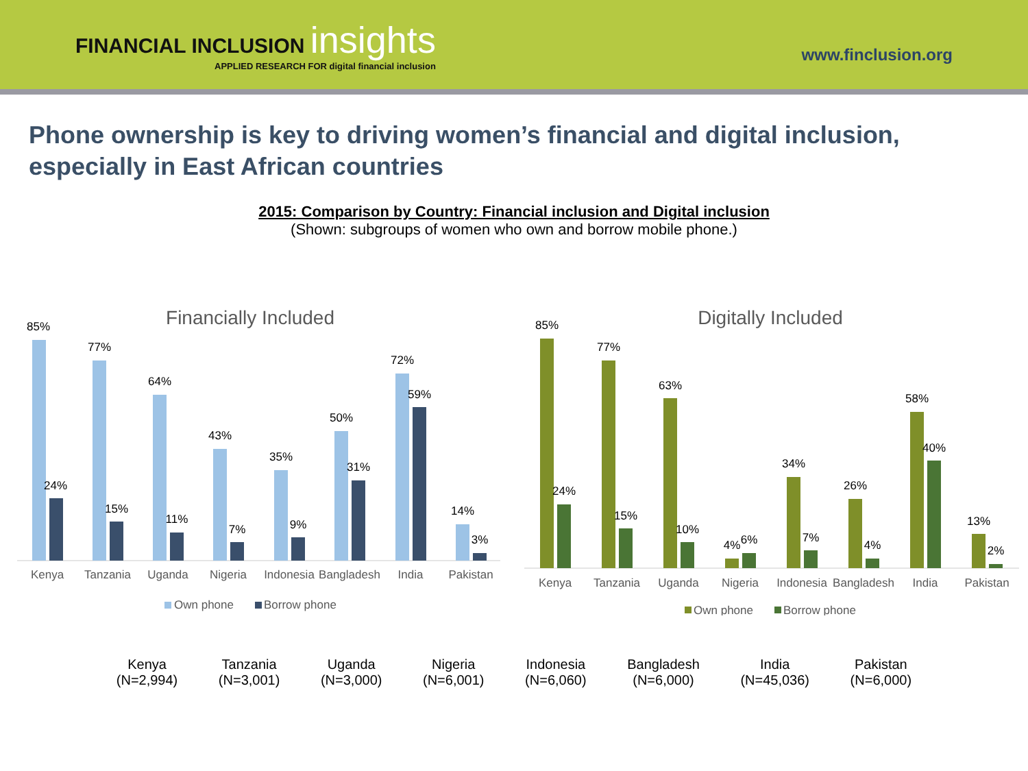FINANCIAL INCLUSION insights
APPLIED RESEARCH FOR digital financial inclusion
www.finclusion.org
Phone ownership is key to driving women’s financial and digital inclusion, especially in East African countries
2015: Comparison by Country: Financial inclusion and Digital inclusion
(Shown: subgroups of women who own and borrow mobile phone.)
Financially Included
85%
24%
77%
15%
64%
11%
43%
7%
35%
9%
50%
31%
72%
59%
14%
3%
Kenya
Tanzania
Uganda
Nigeria
Indonesia
Bangladesh
India
Pakistan
Own phone
Borrow phone
Digitally Included
85%
24%
77%
15%
63%
10%
4%
6%
34%
7%
26%
4%
58%
40%
13%
2%
Kenya
Tanzania
Uganda
Nigeria
Indonesia
Bangladesh
India
Pakistan
Own phone
Borrow phone
Kenya
(N=2,994)
Tanzania
(N=3,001)
Uganda
(N=3,000)
Nigeria
(N=6,001)
Indonesia
(N=6,060)
Bangladesh
(N=6,000)
India
(N=45,036)
Pakistan
(N=6,000)